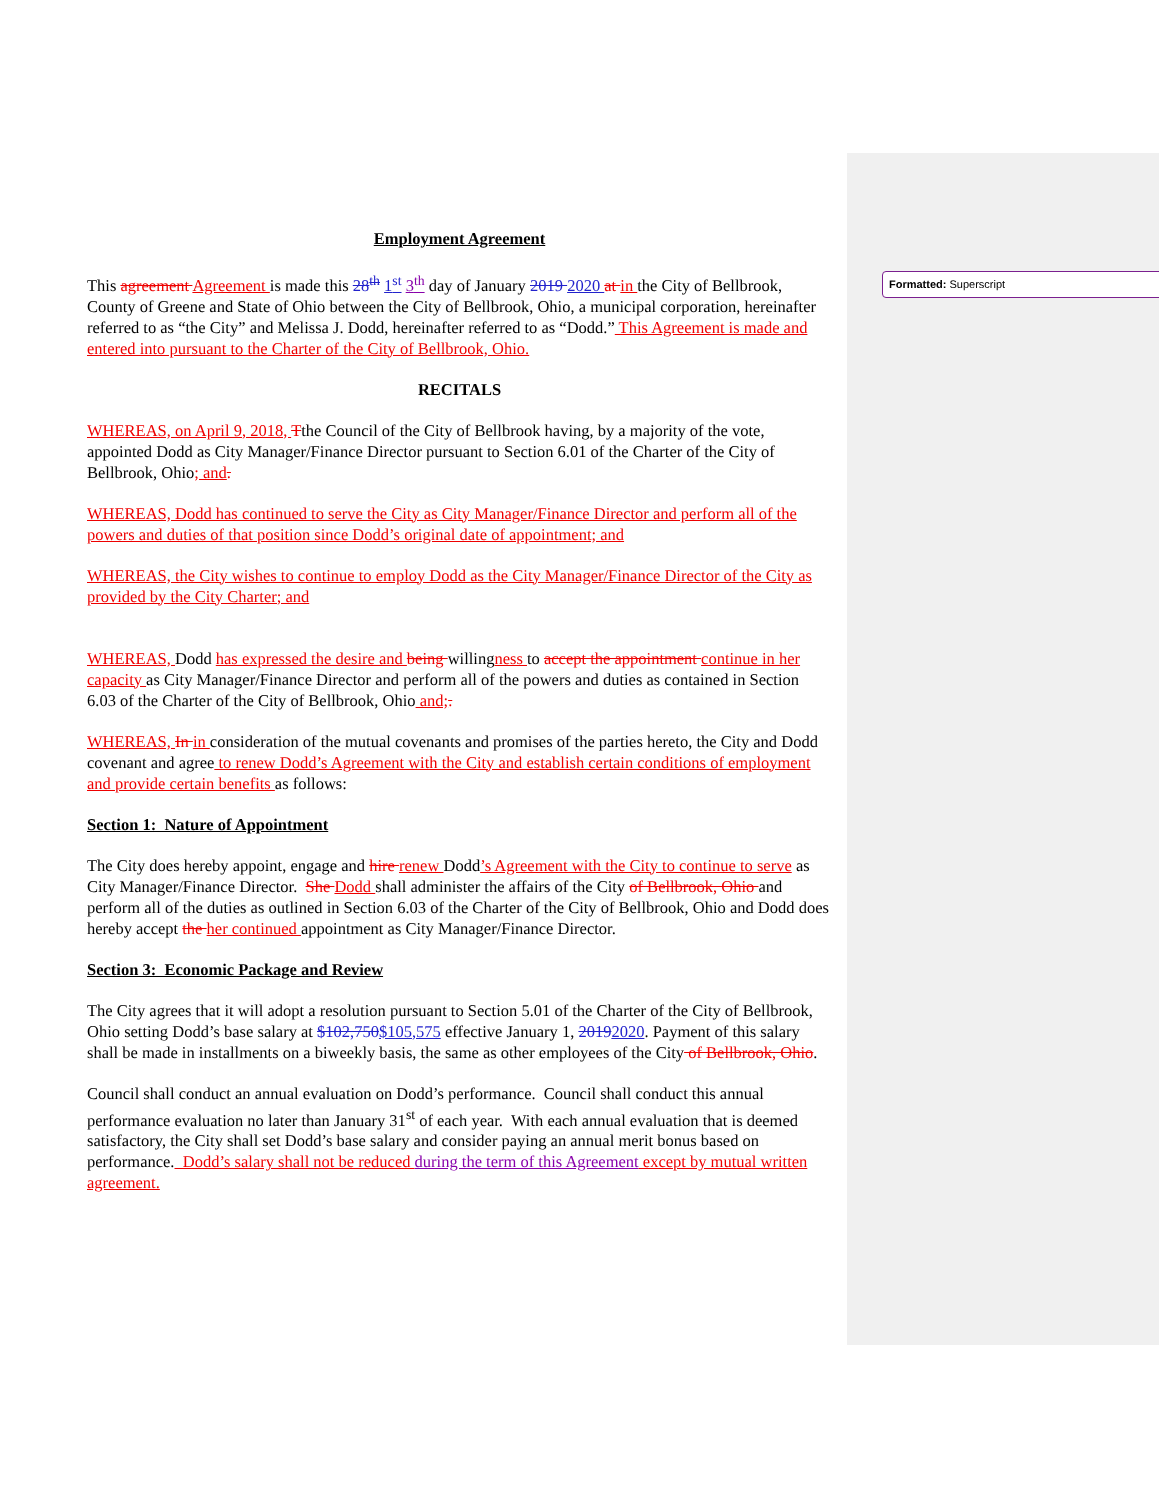Formatted: Superscript
Employment Agreement
This agreement Agreement is made this 28<sup>th</sup> 1<sup>st</sup> 3<sup>th</sup> day of January 2019 2020 at in the City of Bellbrook, County of Greene and State of Ohio between the City of Bellbrook, Ohio, a municipal corporation, hereinafter referred to as “the City” and Melissa J. Dodd, hereinafter referred to as “Dodd.” This Agreement is made and entered into pursuant to the Charter of the City of Bellbrook, Ohio.
RECITALS
WHEREAS, on April 9, 2018, Tthe Council of the City of Bellbrook having, by a majority of the vote, appointed Dodd as City Manager/Finance Director pursuant to Section 6.01 of the Charter of the City of Bellbrook, Ohio; and.
WHEREAS, Dodd has continued to serve the City as City Manager/Finance Director and perform all of the powers and duties of that position since Dodd’s original date of appointment; and
WHEREAS, the City wishes to continue to employ Dodd as the City Manager/Finance Director of the City as provided by the City Charter; and
WHEREAS, Dodd has expressed the desire and being willingness to accept the appointment continue in her capacity as City Manager/Finance Director and perform all of the powers and duties as contained in Section 6.03 of the Charter of the City of Bellbrook, Ohio and;.
WHEREAS, In in consideration of the mutual covenants and promises of the parties hereto, the City and Dodd covenant and agree to renew Dodd’s Agreement with the City and establish certain conditions of employment and provide certain benefits as follows:
Section 1: Nature of Appointment
The City does hereby appoint, engage and hire renew Dodd’s Agreement with the City to continue to serve as City Manager/Finance Director. She Dodd shall administer the affairs of the City of Bellbrook, Ohio and perform all of the duties as outlined in Section 6.03 of the Charter of the City of Bellbrook, Ohio and Dodd does hereby accept the her continued appointment as City Manager/Finance Director.
Section 3: Economic Package and Review
The City agrees that it will adopt a resolution pursuant to Section 5.01 of the Charter of the City of Bellbrook, Ohio setting Dodd’s base salary at $102,750$105,575 effective January 1, 20192020. Payment of this salary shall be made in installments on a biweekly basis, the same as other employees of the City of Bellbrook, Ohio.
Council shall conduct an annual evaluation on Dodd’s performance. Council shall conduct this annual performance evaluation no later than January 31<sup>st</sup> of each year. With each annual evaluation that is deemed satisfactory, the City shall set Dodd’s base salary and consider paying an annual merit bonus based on performance. Dodd’s salary shall not be reduced during the term of this Agreement except by mutual written agreement.